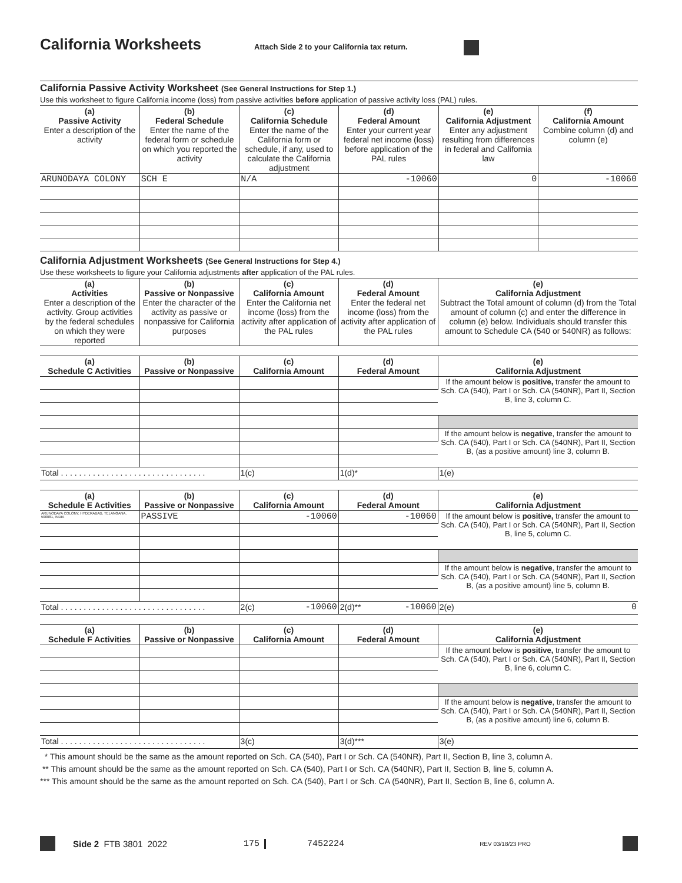California Worksheets
Attach Side 2 to your California tax return.
California Passive Activity Worksheet (See General Instructions for Step 1.)
Use this worksheet to figure California income (loss) from passive activities before application of passive activity loss (PAL) rules.
| (a) Passive Activity Enter a description of the activity | (b) Federal Schedule Enter the name of the federal form or schedule on which you reported the activity | (c) California Schedule Enter the name of the California form or schedule, if any, used to calculate the California adjustment | (d) Federal Amount Enter your current year federal net income (loss) before application of the PAL rules | (e) California Adjustment Enter any adjustment resulting from differences in federal and California law | (f) California Amount Combine column (d) and column (e) |
| --- | --- | --- | --- | --- | --- |
| ARUNODAYA COLONY | SCH E | N/A | -10060 | 0 | -10060 |
California Adjustment Worksheets (See General Instructions for Step 4.)
Use these worksheets to figure your California adjustments after application of the PAL rules.
| (a) Activities Enter a description of the activity. Group activities by the federal schedules on which they were reported | (b) Passive or Nonpassive Enter the character of the activity as passive or nonpassive for California purposes | (c) California Amount Enter the California net income (loss) from the activity after application of the PAL rules | (d) Federal Amount Enter the federal net income (loss) from the activity after application of the PAL rules | (e) California Adjustment Subtract the Total amount of column (d) from the Total amount of column (c) and enter the difference in column (e) below. Individuals should transfer this amount to Schedule CA (540 or 540NR) as follows: |
| --- | --- | --- | --- | --- |
| (a) Schedule C Activities | (b) Passive or Nonpassive | (c) California Amount | (d) Federal Amount | (e) California Adjustment |
| --- | --- | --- | --- | --- |
| | | | | If the amount below is positive, transfer the amount to Sch. CA (540), Part I or Sch. CA (540NR), Part II, Section B, line 3, column C. |
| | | | | If the amount below is negative , transfer the amount to Sch. CA (540), Part I or Sch. CA (540NR), Part II, Section B, (as a positive amount) line 3, column B. |
| Total . . . . . . . . . . . . . . . . . . . . . . . . . . . . . . . . | | 1(c) | 1(d)* | 1(e) |
| (a) Schedule E Activities | (b) Passive or Nonpassive | (c) California Amount | (d) Federal Amount | (e) California Adjustment |
| --- | --- | --- | --- | --- |
| ARUNODAYA COLONY, HYDERABAD, TELANGANA, 500081, INDIA | PASSIVE | -10060 | -10060 | If the amount below is positive, transfer the amount to Sch. CA (540), Part I or Sch. CA (540NR), Part II, Section B, line 5, column C. |
| | | | | If the amount below is negative , transfer the amount to Sch. CA (540), Part I or Sch. CA (540NR), Part II, Section B, (as a positive amount) line 5, column B. |
| Total . . . . . . . . . . . . . . . . . . . . . . . . . . . . . . . . | | 2(c) -10060 | 2(d)** -10060 | 2(e) 0 |
| (a) Schedule F Activities | (b) Passive or Nonpassive | (c) California Amount | (d) Federal Amount | (e) California Adjustment |
| --- | --- | --- | --- | --- |
| | | | | If the amount below is positive, transfer the amount to Sch. CA (540), Part I or Sch. CA (540NR), Part II, Section B, line 6, column C. |
| | | | | If the amount below is negative , transfer the amount to Sch. CA (540), Part I or Sch. CA (540NR), Part II, Section B, (as a positive amount) line 6, column B. |
| Total . . . . . . . . . . . . . . . . . . . . . . . . . . . . . . . . | | 3(c) | 3(d)*** | 3(e) |
* This amount should be the same as the amount reported on Sch. CA (540), Part I or Sch. CA (540NR), Part II, Section B, line 3, column A.
** This amount should be the same as the amount reported on Sch. CA (540), Part I or Sch. CA (540NR), Part II, Section B, line 5, column A.
*** This amount should be the same as the amount reported on Sch. CA (540), Part I or Sch. CA (540NR), Part II, Section B, line 6, column A.
Side 2 FTB 3801 2022 175 7452224 REV 03/18/23 PRO